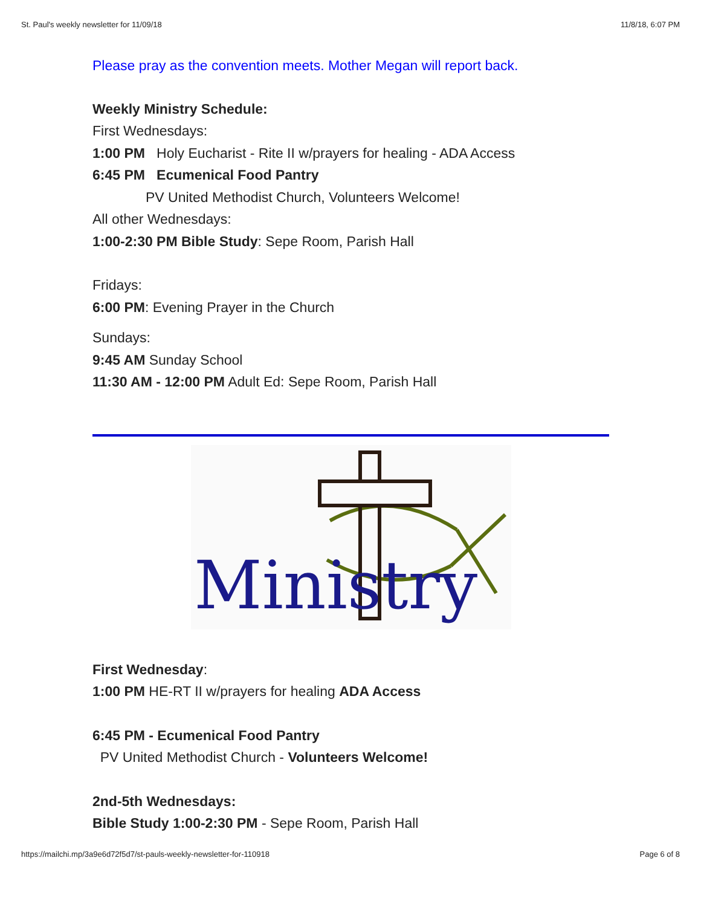St. Paul's weekly newsletter for 11/09/18 11/8/18, 6:07 PM
Please pray as the convention meets. Mother Megan will report back.
Weekly Ministry Schedule:
First Wednesdays:
1:00 PM Holy Eucharist - Rite II w/prayers for healing - ADA Access
6:45 PM Ecumenical Food Pantry
PV United Methodist Church, Volunteers Welcome!
All other Wednesdays:
1:00-2:30 PM Bible Study: Sepe Room, Parish Hall
Fridays:
6:00 PM: Evening Prayer in the Church
Sundays:
9:45 AM Sunday School
11:30 AM - 12:00 PM Adult Ed: Sepe Room, Parish Hall
Ministry
First Wednesday:
1:00 PM HE-RT II w/prayers for healing ADA Access
6:45 PM - Ecumenical Food Pantry
PV United Methodist Church - Volunteers Welcome!
2nd-5th Wednesdays:
Bible Study 1:00-2:30 PM - Sepe Room, Parish Hall
https://mailchi.mp/3a9e6d72f5d7/st-pauls-weekly-newsletter-for-110918 Page 6 of 8